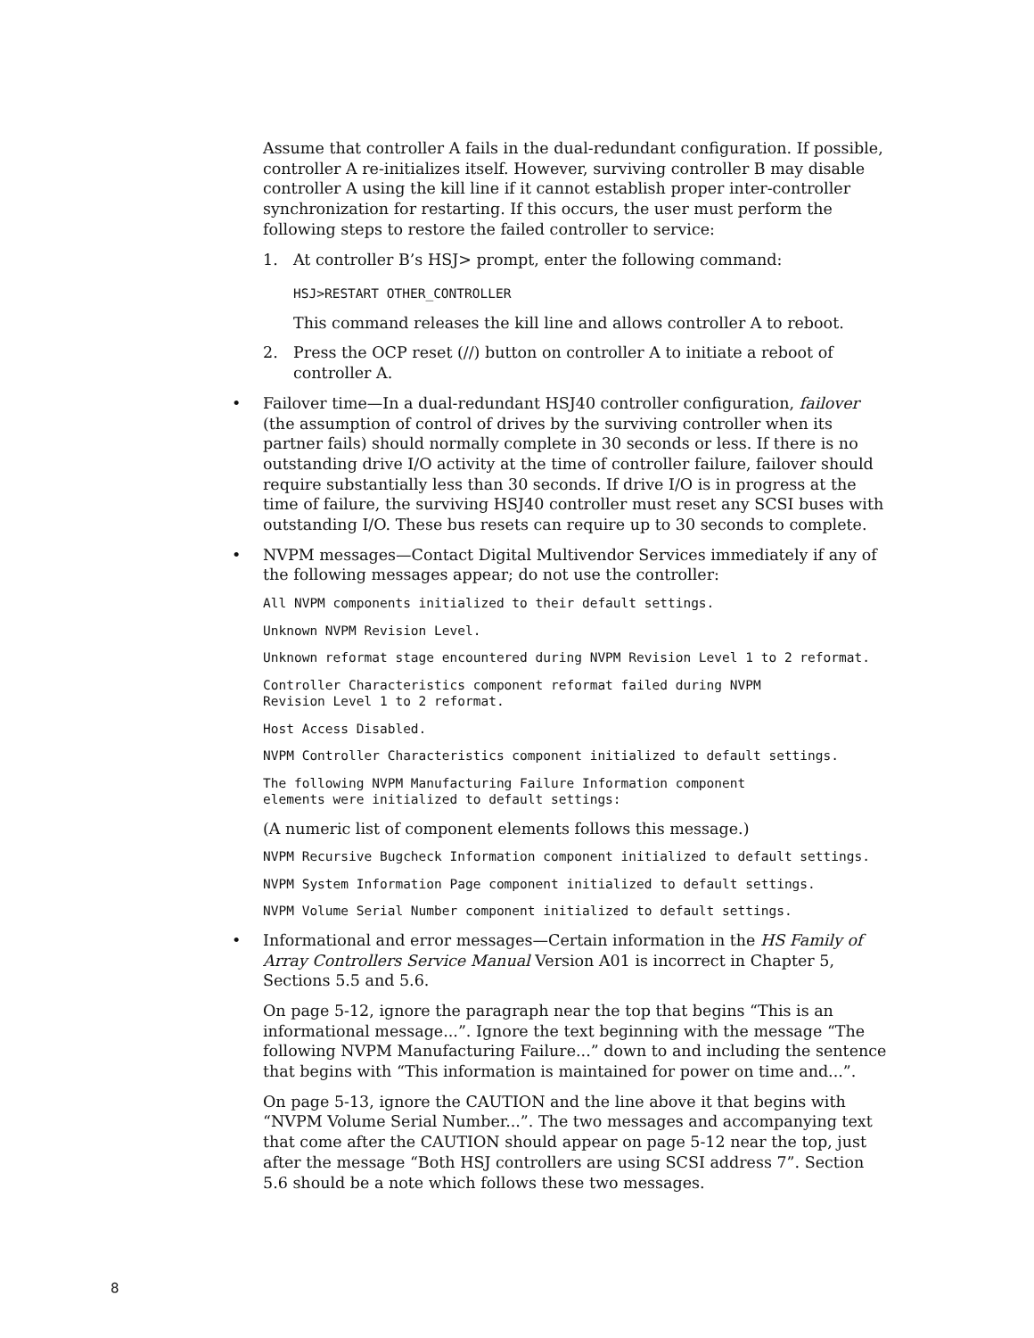Assume that controller A fails in the dual-redundant configuration. If possible, controller A re-initializes itself. However, surviving controller B may disable controller A using the kill line if it cannot establish proper inter-controller synchronization for restarting. If this occurs, the user must perform the following steps to restore the failed controller to service:
1. At controller B’s HSJ> prompt, enter the following command:
HSJ>RESTART OTHER_CONTROLLER
This command releases the kill line and allows controller A to reboot.
2. Press the OCP reset (//) button on controller A to initiate a reboot of controller A.
• Failover time—In a dual-redundant HSJ40 controller configuration, failover (the assumption of control of drives by the surviving controller when its partner fails) should normally complete in 30 seconds or less. If there is no outstanding drive I/O activity at the time of controller failure, failover should require substantially less than 30 seconds. If drive I/O is in progress at the time of failure, the surviving HSJ40 controller must reset any SCSI buses with outstanding I/O. These bus resets can require up to 30 seconds to complete.
• NVPM messages—Contact Digital Multivendor Services immediately if any of the following messages appear; do not use the controller:
All NVPM components initialized to their default settings.
Unknown NVPM Revision Level.
Unknown reformat stage encountered during NVPM Revision Level 1 to 2 reformat.
Controller Characteristics component reformat failed during NVPM Revision Level 1 to 2 reformat.
Host Access Disabled.
NVPM Controller Characteristics component initialized to default settings.
The following NVPM Manufacturing Failure Information component elements were initialized to default settings:
(A numeric list of component elements follows this message.)
NVPM Recursive Bugcheck Information component initialized to default settings.
NVPM System Information Page component initialized to default settings.
NVPM Volume Serial Number component initialized to default settings.
• Informational and error messages—Certain information in the HS Family of Array Controllers Service Manual Version A01 is incorrect in Chapter 5, Sections 5.5 and 5.6.
On page 5-12, ignore the paragraph near the top that begins “This is an informational message...”. Ignore the text beginning with the message “The following NVPM Manufacturing Failure...” down to and including the sentence that begins with “This information is maintained for power on time and...”.
On page 5-13, ignore the CAUTION and the line above it that begins with “NVPM Volume Serial Number...”. The two messages and accompanying text that come after the CAUTION should appear on page 5-12 near the top, just after the message “Both HSJ controllers are using SCSI address 7”. Section 5.6 should be a note which follows these two messages.
8